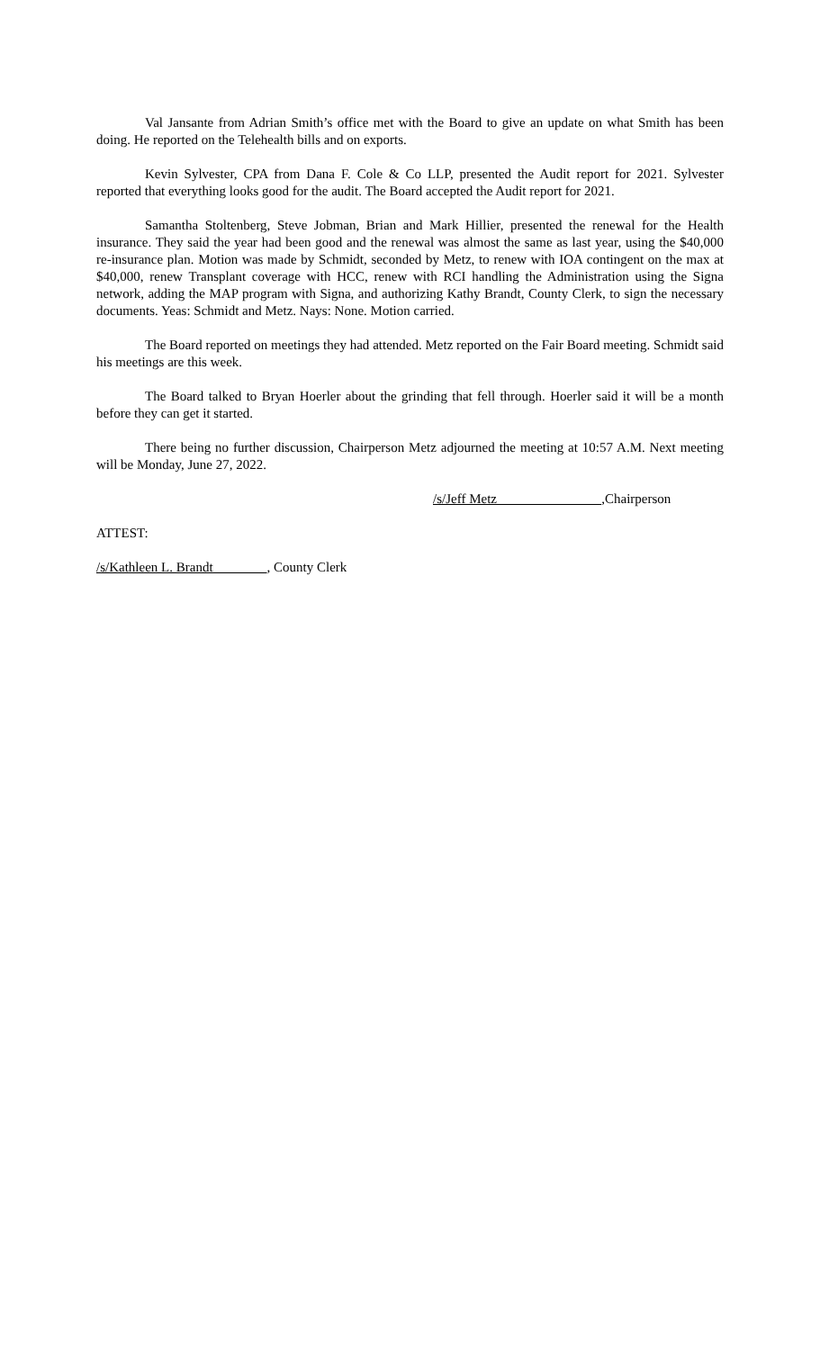Val Jansante from Adrian Smith’s office met with the Board to give an update on what Smith has been doing. He reported on the Telehealth bills and on exports.
Kevin Sylvester, CPA from Dana F. Cole & Co LLP, presented the Audit report for 2021. Sylvester reported that everything looks good for the audit. The Board accepted the Audit report for 2021.
Samantha Stoltenberg, Steve Jobman, Brian and Mark Hillier, presented the renewal for the Health insurance. They said the year had been good and the renewal was almost the same as last year, using the $40,000 re-insurance plan. Motion was made by Schmidt, seconded by Metz, to renew with IOA contingent on the max at $40,000, renew Transplant coverage with HCC, renew with RCI handling the Administration using the Signa network, adding the MAP program with Signa, and authorizing Kathy Brandt, County Clerk, to sign the necessary documents. Yeas: Schmidt and Metz. Nays: None. Motion carried.
The Board reported on meetings they had attended. Metz reported on the Fair Board meeting. Schmidt said his meetings are this week.
The Board talked to Bryan Hoerler about the grinding that fell through. Hoerler said it will be a month before they can get it started.
There being no further discussion, Chairperson Metz adjourned the meeting at 10:57 A.M. Next meeting will be Monday, June 27, 2022.
/s/Jeff Metz ,Chairperson
ATTEST:
/s/Kathleen L. Brandt , County Clerk